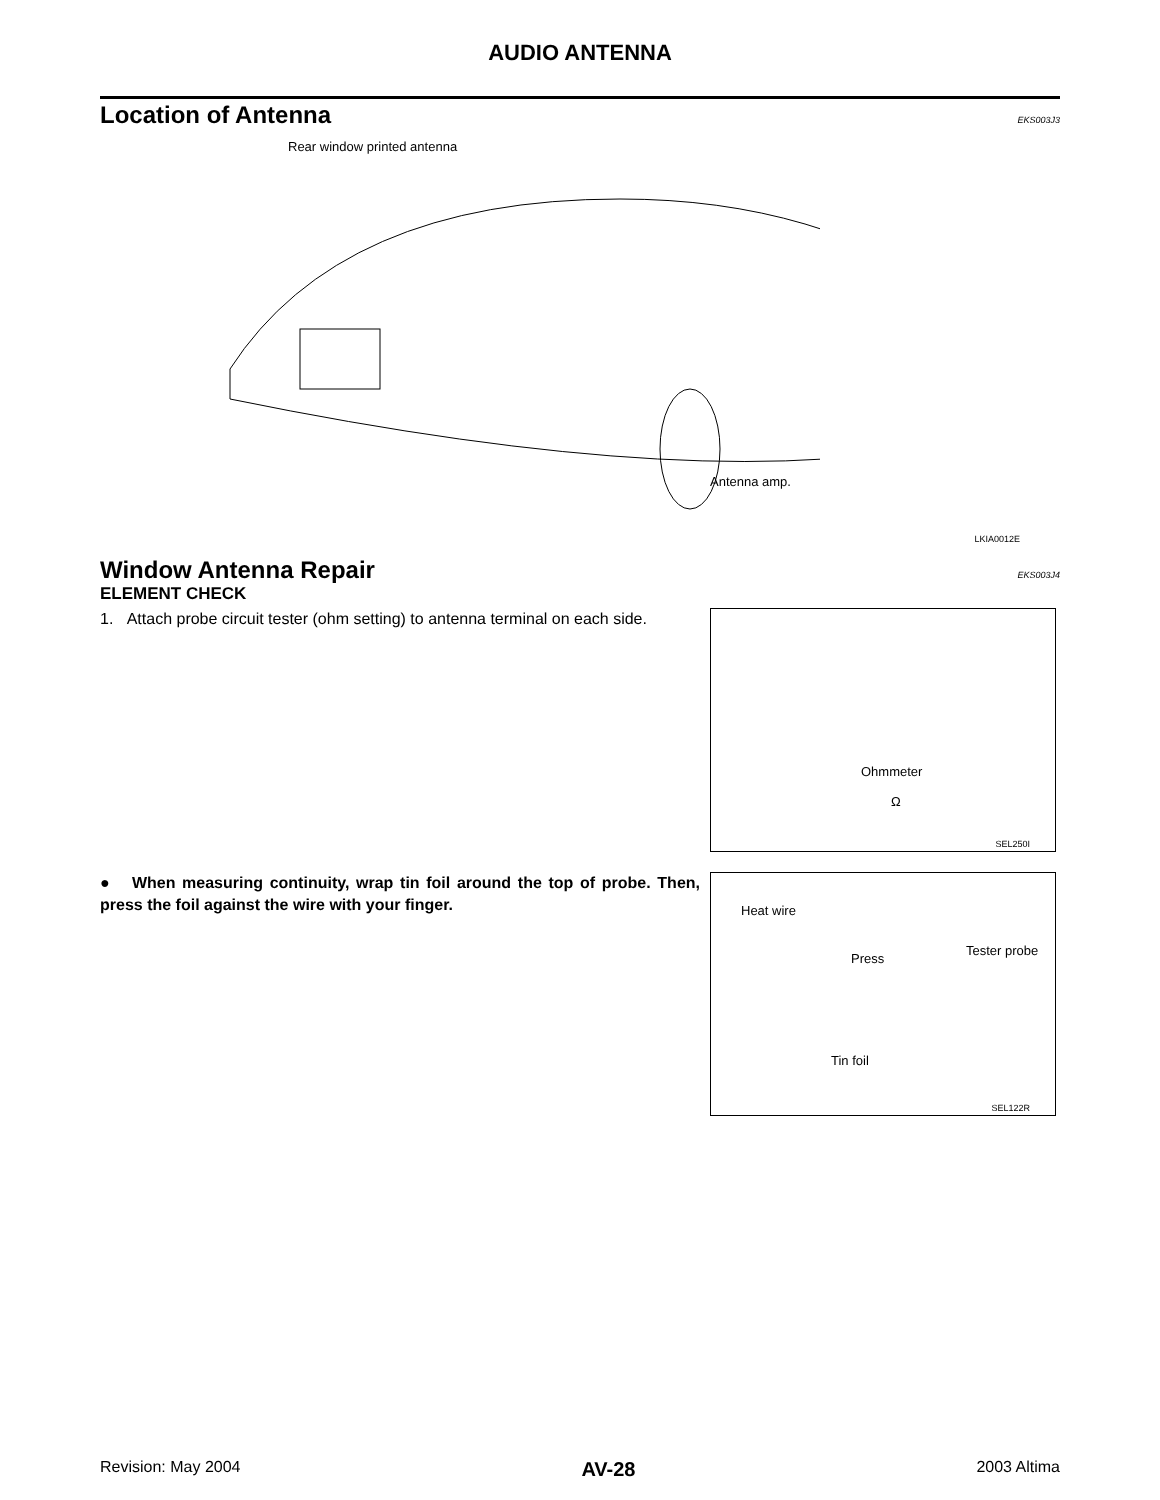AUDIO ANTENNA
Location of Antenna
EKS003J3
Rear window printed antenna
Antenna amp.
LKIA0012E
Window Antenna Repair
EKS003J4
ELEMENT CHECK
1. Attach probe circuit tester (ohm setting) to antenna terminal on each side.
Ohmmeter
Ω
SEL250I
● When measuring continuity, wrap tin foil around the top of probe. Then, press the foil against the wire with your finger.
Heat wire
Press
Tester probe
Tin foil
SEL122R
Revision: May 2004 AV-28 2003 Altima